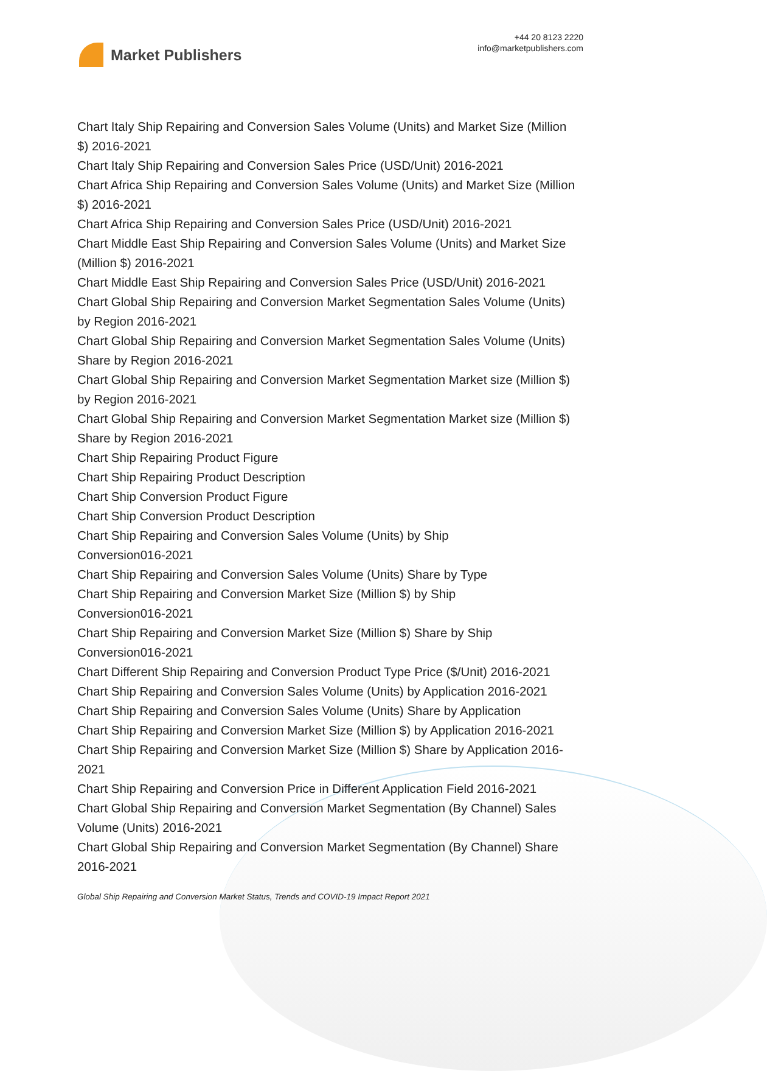Market Publishers
+44 20 8123 2220
info@marketpublishers.com
Chart Italy Ship Repairing and Conversion Sales Volume (Units) and Market Size (Million $) 2016-2021
Chart Italy Ship Repairing and Conversion Sales Price (USD/Unit) 2016-2021
Chart Africa Ship Repairing and Conversion Sales Volume (Units) and Market Size (Million $) 2016-2021
Chart Africa Ship Repairing and Conversion Sales Price (USD/Unit) 2016-2021
Chart Middle East Ship Repairing and Conversion Sales Volume (Units) and Market Size (Million $) 2016-2021
Chart Middle East Ship Repairing and Conversion Sales Price (USD/Unit) 2016-2021
Chart Global Ship Repairing and Conversion Market Segmentation Sales Volume (Units) by Region 2016-2021
Chart Global Ship Repairing and Conversion Market Segmentation Sales Volume (Units) Share by Region 2016-2021
Chart Global Ship Repairing and Conversion Market Segmentation Market size (Million $) by Region 2016-2021
Chart Global Ship Repairing and Conversion Market Segmentation Market size (Million $) Share by Region 2016-2021
Chart Ship Repairing Product Figure
Chart Ship Repairing Product Description
Chart Ship Conversion Product Figure
Chart Ship Conversion Product Description
Chart Ship Repairing and Conversion Sales Volume (Units) by Ship
Conversion016-2021
Chart Ship Repairing and Conversion Sales Volume (Units) Share by Type
Chart Ship Repairing and Conversion Market Size (Million $) by Ship
Conversion016-2021
Chart Ship Repairing and Conversion Market Size (Million $) Share by Ship
Conversion016-2021
Chart Different Ship Repairing and Conversion Product Type Price ($/Unit) 2016-2021
Chart Ship Repairing and Conversion Sales Volume (Units) by Application 2016-2021
Chart Ship Repairing and Conversion Sales Volume (Units) Share by Application
Chart Ship Repairing and Conversion Market Size (Million $) by Application 2016-2021
Chart Ship Repairing and Conversion Market Size (Million $) Share by Application 2016-2021
Chart Ship Repairing and Conversion Price in Different Application Field 2016-2021
Chart Global Ship Repairing and Conversion Market Segmentation (By Channel) Sales Volume (Units) 2016-2021
Chart Global Ship Repairing and Conversion Market Segmentation (By Channel) Share 2016-2021
Global Ship Repairing and Conversion Market Status, Trends and COVID-19 Impact Report 2021